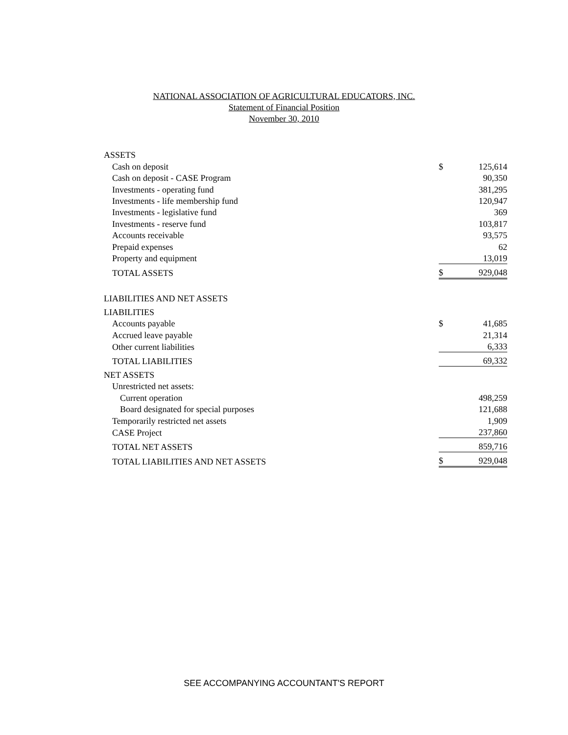NATIONAL ASSOCIATION OF AGRICULTURAL EDUCATORS, INC.
Statement of Financial Position
November 30, 2010
| ASSETS | | |
| Cash on deposit | $ | 125,614 |
| Cash on deposit - CASE Program | | 90,350 |
| Investments - operating fund | | 381,295 |
| Investments - life membership fund | | 120,947 |
| Investments - legislative fund | | 369 |
| Investments - reserve fund | | 103,817 |
| Accounts receivable | | 93,575 |
| Prepaid expenses | | 62 |
| Property and equipment | | 13,019 |
| TOTAL ASSETS | $ | 929,048 |
| LIABILITIES AND NET ASSETS | | |
| LIABILITIES | | |
| Accounts payable | $ | 41,685 |
| Accrued leave payable | | 21,314 |
| Other current liabilities | | 6,333 |
| TOTAL LIABILITIES | | 69,332 |
| NET ASSETS | | |
| Unrestricted net assets: | | |
| Current operation | | 498,259 |
| Board designated for special purposes | | 121,688 |
| Temporarily restricted net assets | | 1,909 |
| CASE Project | | 237,860 |
| TOTAL NET ASSETS | | 859,716 |
| TOTAL LIABILITIES AND NET ASSETS | $ | 929,048 |
SEE ACCOMPANYING ACCOUNTANT'S REPORT